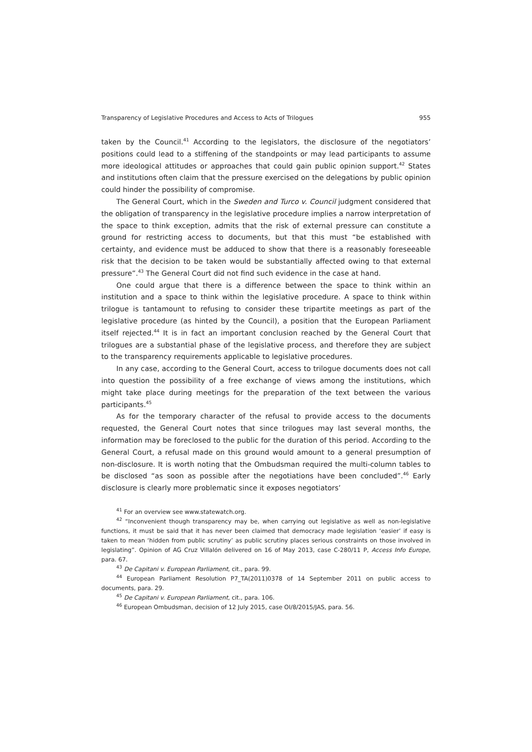Transparency of Legislative Procedures and Access to Acts of Trilogues 955
taken by the Council.<sup>41</sup> According to the legislators, the disclosure of the negotiators’ positions could lead to a stiffening of the standpoints or may lead participants to assume more ideological attitudes or approaches that could gain public opinion support.<sup>42</sup> States and institutions often claim that the pressure exercised on the delegations by public opinion could hinder the possibility of compromise.
The General Court, which in the Sweden and Turco v. Council judgment considered that the obligation of transparency in the legislative procedure implies a narrow interpretation of the space to think exception, admits that the risk of external pressure can constitute a ground for restricting access to documents, but that this must “be established with certainty, and evidence must be adduced to show that there is a reasonably foreseeable risk that the decision to be taken would be substantially affected owing to that external pressure”.<sup>43</sup> The General Court did not find such evidence in the case at hand.
One could argue that there is a difference between the space to think within an institution and a space to think within the legislative procedure. A space to think within trilogue is tantamount to refusing to consider these tripartite meetings as part of the legislative procedure (as hinted by the Council), a position that the European Parliament itself rejected.<sup>44</sup> It is in fact an important conclusion reached by the General Court that trilogues are a substantial phase of the legislative process, and therefore they are subject to the transparency requirements applicable to legislative procedures.
In any case, according to the General Court, access to trilogue documents does not call into question the possibility of a free exchange of views among the institutions, which might take place during meetings for the preparation of the text between the various participants.<sup>45</sup>
As for the temporary character of the refusal to provide access to the documents requested, the General Court notes that since trilogues may last several months, the information may be foreclosed to the public for the duration of this period. According to the General Court, a refusal made on this ground would amount to a general presumption of non-disclosure. It is worth noting that the Ombudsman required the multi-column tables to be disclosed “as soon as possible after the negotiations have been concluded”.<sup>46</sup> Early disclosure is clearly more problematic since it exposes negotiators’
<sup>41</sup> For an overview see www.statewatch.org.
<sup>42</sup> “Inconvenient though transparency may be, when carrying out legislative as well as non-legislative functions, it must be said that it has never been claimed that democracy made legislation ‘easier’ if easy is taken to mean ‘hidden from public scrutiny’ as public scrutiny places serious constraints on those involved in legislating”. Opinion of AG Cruz Villalón delivered on 16 of May 2013, case C-280/11 P, Access Info Europe, para. 67.
<sup>43</sup> De Capitani v. European Parliament, cit., para. 99.
<sup>44</sup> European Parliament Resolution P7_TA(2011)0378 of 14 September 2011 on public access to documents, para. 29.
<sup>45</sup> De Capitani v. European Parliament, cit., para. 106.
<sup>46</sup> European Ombudsman, decision of 12 July 2015, case OI/8/2015/JAS, para. 56.